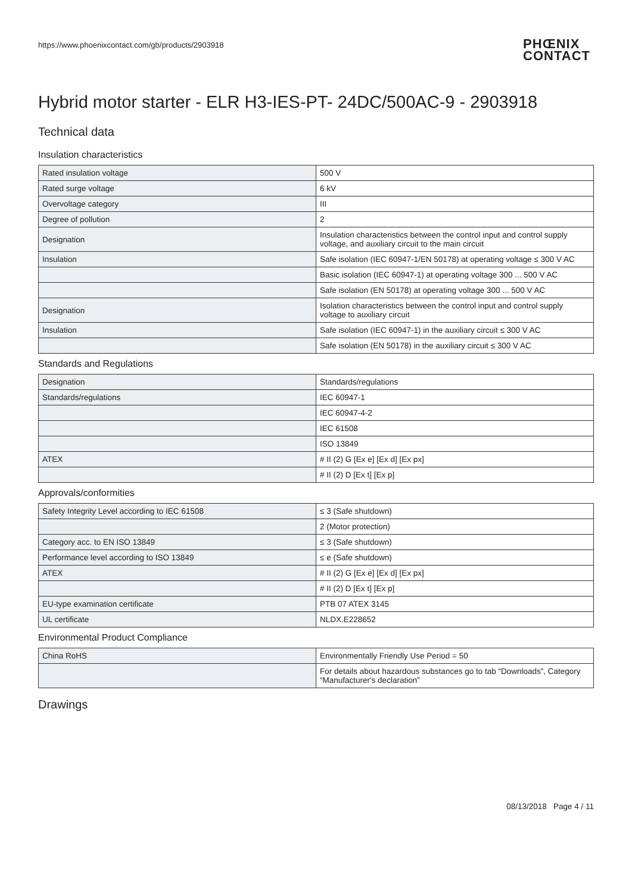https://www.phoenixcontact.com/gb/products/2903918
PHŒNIX
CONTACT
Hybrid motor starter - ELR H3-IES-PT- 24DC/500AC-9 - 2903918
Technical data
Insulation characteristics
| Rated insulation voltage | 500 V |
| Rated surge voltage | 6 kV |
| Overvoltage category | III |
| Degree of pollution | 2 |
| Designation | Insulation characteristics between the control input and control supply voltage, and auxiliary circuit to the main circuit |
| Insulation | Safe isolation (IEC 60947-1/EN 50178) at operating voltage ≤ 300 V AC |
| | Basic isolation (IEC 60947-1) at operating voltage 300 ... 500 V AC |
| | Safe isolation (EN 50178) at operating voltage 300 ... 500 V AC |
| Designation | Isolation characteristics between the control input and control supply voltage to auxiliary circuit |
| Insulation | Safe isolation (IEC 60947-1) in the auxiliary circuit ≤ 300 V AC |
| | Safe isolation (EN 50178) in the auxiliary circuit ≤ 300 V AC |
Standards and Regulations
| Designation | Standards/regulations |
| Standards/regulations | IEC 60947-1 |
| | IEC 60947-4-2 |
| | IEC 61508 |
| | ISO 13849 |
| ATEX | # II (2) G [Ex e] [Ex d] [Ex px] |
| | # II (2) D [Ex t] [Ex p] |
Approvals/conformities
| Safety Integrity Level according to IEC 61508 | ≤ 3 (Safe shutdown) |
| | 2 (Motor protection) |
| Category acc. to EN ISO 13849 | ≤ 3 (Safe shutdown) |
| Performance level according to ISO 13849 | ≤ e (Safe shutdown) |
| ATEX | # II (2) G [Ex e] [Ex d] [Ex px] |
| | # II (2) D [Ex t] [Ex p] |
| EU-type examination certificate | PTB 07 ATEX 3145 |
| UL certificate | NLDX.E228652 |
Environmental Product Compliance
| China RoHS | Environmentally Friendly Use Period = 50 |
| | For details about hazardous substances go to tab “Downloads”, Category “Manufacturer's declaration” |
Drawings
08/13/2018 Page 4 / 11